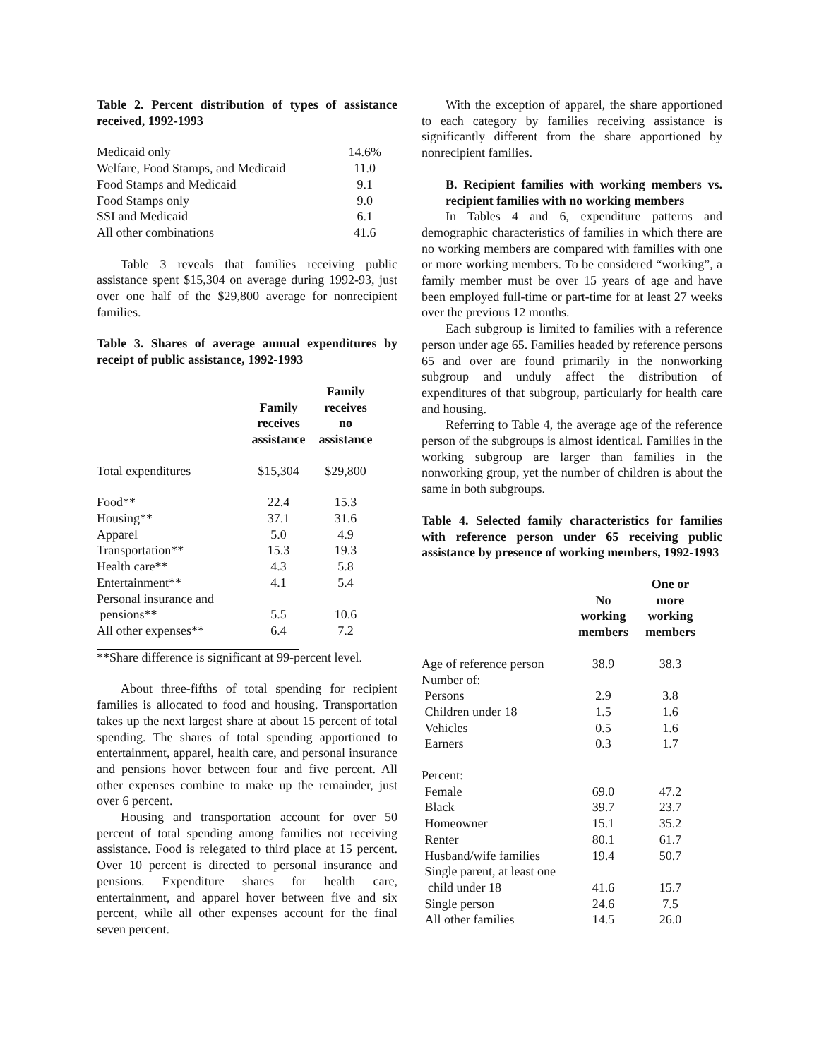Table 2. Percent distribution of types of assistance received, 1992-1993
| Medicaid only | 14.6% |
| Welfare, Food Stamps, and Medicaid | 11.0 |
| Food Stamps and Medicaid | 9.1 |
| Food Stamps only | 9.0 |
| SSI and Medicaid | 6.1 |
| All other combinations | 41.6 |
Table 3 reveals that families receiving public assistance spent $15,304 on average during 1992-93, just over one half of the $29,800 average for nonrecipient families.
Table 3. Shares of average annual expenditures by receipt of public assistance, 1992-1993
| | Family receives assistance | Family receives no assistance |
| --- | --- | --- |
| Total expenditures | $15,304 | $29,800 |
| Food** | 22.4 | 15.3 |
| Housing** | 37.1 | 31.6 |
| Apparel | 5.0 | 4.9 |
| Transportation** | 15.3 | 19.3 |
| Health care** | 4.3 | 5.8 |
| Entertainment** | 4.1 | 5.4 |
| Personal insurance and pensions** | 5.5 | 10.6 |
| All other expenses** | 6.4 | 7.2 |
**Share difference is significant at 99-percent level.
About three-fifths of total spending for recipient families is allocated to food and housing. Transportation takes up the next largest share at about 15 percent of total spending. The shares of total spending apportioned to entertainment, apparel, health care, and personal insurance and pensions hover between four and five percent. All other expenses combine to make up the remainder, just over 6 percent.
Housing and transportation account for over 50 percent of total spending among families not receiving assistance. Food is relegated to third place at 15 percent. Over 10 percent is directed to personal insurance and pensions. Expenditure shares for health care, entertainment, and apparel hover between five and six percent, while all other expenses account for the final seven percent.
With the exception of apparel, the share apportioned to each category by families receiving assistance is significantly different from the share apportioned by nonrecipient families.
B. Recipient families with working members vs. recipient families with no working members
In Tables 4 and 6, expenditure patterns and demographic characteristics of families in which there are no working members are compared with families with one or more working members. To be considered “working”, a family member must be over 15 years of age and have been employed full-time or part-time for at least 27 weeks over the previous 12 months.
Each subgroup is limited to families with a reference person under age 65. Families headed by reference persons 65 and over are found primarily in the nonworking subgroup and unduly affect the distribution of expenditures of that subgroup, particularly for health care and housing.
Referring to Table 4, the average age of the reference person of the subgroups is almost identical. Families in the working subgroup are larger than families in the nonworking group, yet the number of children is about the same in both subgroups.
Table 4. Selected family characteristics for families with reference person under 65 receiving public assistance by presence of working members, 1992-1993
| | No working members | One or more working members |
| --- | --- | --- |
| Age of reference person | 38.9 | 38.3 |
| Number of: | | |
| Persons | 2.9 | 3.8 |
| Children under 18 | 1.5 | 1.6 |
| Vehicles | 0.5 | 1.6 |
| Earners | 0.3 | 1.7 |
| Percent: | | |
| Female | 69.0 | 47.2 |
| Black | 39.7 | 23.7 |
| Homeowner | 15.1 | 35.2 |
| Renter | 80.1 | 61.7 |
| Husband/wife families | 19.4 | 50.7 |
| Single parent, at least one child under 18 | 41.6 | 15.7 |
| Single person | 24.6 | 7.5 |
| All other families | 14.5 | 26.0 |